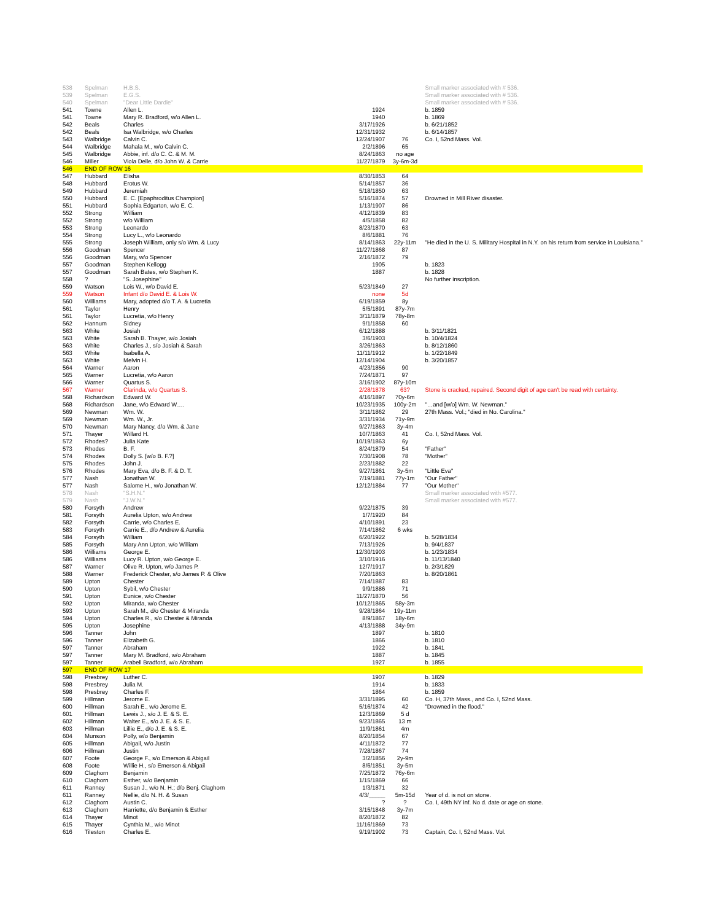| 538 | Spelman | H.B.S. | | | Small marker associated with # 536. |
| 539 | Spelman | E.G.S. | | | Small marker associated with # 536. |
| 540 | Spelman | "Dear Little Dardie" | | | Small marker associated with # 536. |
| 541 | Towne | Allen L. | 1924 | | b. 1859 |
| 541 | Towne | Mary R. Bradford, w/o Allen L. | 1940 | | b. 1869 |
| 542 | Beals | Charles | 3/17/1926 | | b. 6/21/1852 |
| 542 | Beals | Isa Walbridge, w/o Charles | 12/31/1932 | | b. 6/14/1857 |
| 543 | Walbridge | Calvin C. | 12/24/1907 | 76 | Co. I, 52nd Mass. Vol. |
| 544 | Walbridge | Mahala M., w/o Calvin C. | 2/2/1896 | 65 | |
| 545 | Walbridge | Abbie, inf. d/o C. C. & M. M. | 8/24/1863 | no age | |
| 546 | Miller | Viola Delle, d/o John W. & Carrie | 11/27/1879 | 3y-6m-3d | |
| 546 | END OF ROW 16 | | | | |
| 547 | Hubbard | Elisha | 8/30/1853 | 64 | |
| 548 | Hubbard | Erotus W. | 5/14/1857 | 36 | |
| 549 | Hubbard | Jeremiah | 5/18/1850 | 63 | |
| 550 | Hubbard | E. C. [Epaphroditus Champion] | 5/16/1874 | 57 | Drowned in Mill River disaster. |
| 551 | Hubbard | Sophia Edgarton, w/o E. C. | 1/13/1907 | 86 | |
| 552 | Strong | William | 4/12/1839 | 83 | |
| 552 | Strong | w/o William | 4/5/1858 | 82 | |
| 553 | Strong | Leonardo | 8/23/1870 | 63 | |
| 554 | Strong | Lucy L., w/o Leonardo | 8/6/1881 | 76 | |
| 555 | Strong | Joseph William, only s/o Wm. & Lucy | 8/14/1863 | 22y-11m | "He died in the U. S. Military Hospital in N.Y. on his return from service in Louisiana." |
| 556 | Goodman | Spencer | 11/27/1868 | 87 | |
| 556 | Goodman | Mary, w/o Spencer | 2/16/1872 | 79 | |
| 557 | Goodman | Stephen Kellogg | 1905 | | b. 1823 |
| 557 | Goodman | Sarah Bates, w/o Stephen K. | 1887 | | b. 1828 |
| 558 | ? | "S. Josephine" | | | No further inscription. |
| 559 | Watson | Lois W., w/o David E. | 5/23/1849 | 27 | |
| 559 | Watson | Infant d/o David E. & Lois W. | none | 5d | |
| 560 | Williams | Mary, adopted d/o T. A. & Lucretia | 6/19/1859 | 8y | |
| 561 | Taylor | Henry | 5/5/1891 | 87y-7m | |
| 561 | Taylor | Lucretia, w/o Henry | 3/11/1879 | 78y-8m | |
| 562 | Hannum | Sidney | 9/1/1858 | 60 | |
| 563 | White | Josiah | 6/12/1888 | | b. 3/11/1821 |
| 563 | White | Sarah B. Thayer, w/o Josiah | 3/6/1903 | | b. 10/4/1824 |
| 563 | White | Charles J., s/o Josiah & Sarah | 3/26/1863 | | b. 8/12/1860 |
| 563 | White | Isabella A. | 11/11/1912 | | b. 1/22/1849 |
| 563 | White | Melvin H. | 12/14/1904 | | b. 3/20/1857 |
| 564 | Warner | Aaron | 4/23/1856 | 90 | |
| 565 | Warner | Lucretia, w/o Aaron | 7/24/1871 | 97 | |
| 566 | Warner | Quartus S. | 3/16/1902 | 87y-10m | |
| 567 | Warner | Clarinda, w/o Quartus S. | 2/28/1878 | 63? | Stone is cracked, repaired. Second digit of age can't be read with certainty. |
| 568 | Richardson | Edward W. | 4/16/1897 | 70y-6m | |
| 568 | Richardson | Jane, w/o Edward W…. | 10/23/1935 | 100y-2m | "…and [w/o] Wm. W. Newman." |
| 569 | Newman | Wm. W. | 3/11/1862 | 29 | 27th Mass. Vol.; "died in No. Carolina." |
| 569 | Newman | Wm. W., Jr. | 3/31/1934 | 71y-9m | |
| 570 | Newman | Mary Nancy, d/o Wm. & Jane | 9/27/1863 | 3y-4m | |
| 571 | Thayer | Willard H. | 10/7/1863 | 41 | Co. I, 52nd Mass. Vol. |
| 572 | Rhodes? | Julia Kate | 10/19/1863 | 6y | |
| 573 | Rhodes | B. F. | 8/24/1879 | 54 | "Father" |
| 574 | Rhodes | Dolly S. [w/o B. F.?] | 7/30/1908 | 78 | "Mother" |
| 575 | Rhodes | John J. | 2/23/1882 | 22 | |
| 576 | Rhodes | Mary Eva, d/o B. F. & D. T. | 9/27/1861 | 3y-5m | "Little Eva" |
| 577 | Nash | Jonathan W. | 7/19/1881 | 77y-1m | "Our Father" |
| 577 | Nash | Salome H., w/o Jonathan W. | 12/12/1884 | 77 | "Our Mother" |
| 578 | Nash | "S.H.N." | | | Small marker associated with #577. |
| 579 | Nash | "J.W.N." | | | Small marker associated with #577. |
| 580 | Forsyth | Andrew | 9/22/1875 | 39 | |
| 581 | Forsyth | Aurelia Upton, w/o Andrew | 1/7/1920 | 84 | |
| 582 | Forsyth | Carrie, w/o Charles E. | 4/10/1891 | 23 | |
| 583 | Forsyth | Carrie E., d/o Andrew & Aurelia | 7/14/1862 | 6 wks | |
| 584 | Forsyth | William | 6/20/1922 | | b. 5/28/1834 |
| 585 | Forsyth | Mary Ann Upton, w/o William | 7/13/1926 | | b. 9/4/1837 |
| 586 | Williams | George E. | 12/30/1903 | | b. 1/23/1834 |
| 586 | Williams | Lucy R. Upton, w/o George E. | 3/10/1916 | | b. 11/13/1840 |
| 587 | Warner | Olive R. Upton, w/o James P. | 12/7/1917 | | b. 2/3/1829 |
| 588 | Warner | Frederick Chester, s/o James P. & Olive | 7/20/1863 | | b. 8/20/1861 |
| 589 | Upton | Chester | 7/14/1887 | 83 | |
| 590 | Upton | Sybil, w/o Chester | 9/9/1886 | 71 | |
| 591 | Upton | Eunice, w/o Chester | 11/27/1870 | 56 | |
| 592 | Upton | Miranda, w/o Chester | 10/12/1865 | 58y-3m | |
| 593 | Upton | Sarah M., d/o Chester & Miranda | 9/28/1864 | 19y-11m | |
| 594 | Upton | Charles R., s/o Chester & Miranda | 8/9/1867 | 18y-6m | |
| 595 | Upton | Josephine | 4/13/1888 | 34y-9m | |
| 596 | Tanner | John | 1897 | | b. 1810 |
| 596 | Tanner | Elizabeth G. | 1866 | | b. 1810 |
| 597 | Tanner | Abraham | 1922 | | b. 1841 |
| 597 | Tanner | Mary M. Bradford, w/o Abraham | 1887 | | b. 1845 |
| 597 | Tanner | Arabell Bradford, w/o Abraham | 1927 | | b. 1855 |
| 597 | END OF ROW 17 | | | | |
| 598 | Presbrey | Luther C. | 1907 | | b. 1829 |
| 598 | Presbrey | Julia M. | 1914 | | b. 1833 |
| 598 | Presbrey | Charles F. | 1864 | | b. 1859 |
| 599 | Hillman | Jerome E. | 3/31/1895 | 60 | Co. H, 37th Mass., and Co. I, 52nd Mass. |
| 600 | Hillman | Sarah E., w/o Jerome E. | 5/16/1874 | 42 | "Drowned in the flood." |
| 601 | Hillman | Lewis J., s/o J. E. & S. E. | 12/3/1869 | 5 d | |
| 602 | Hillman | Walter E., s/o J. E. & S. E. | 9/23/1865 | 13 m | |
| 603 | Hillman | Lillie E., d/o J. E. & S. E. | 11/9/1861 | 4m | |
| 604 | Munson | Polly, w/o Benjamin | 8/20/1854 | 67 | |
| 605 | Hillman | Abigail, w/o Justin | 4/11/1872 | 77 | |
| 606 | Hillman | Justin | 7/28/1867 | 74 | |
| 607 | Foote | George F., s/o Emerson & Abigail | 3/2/1856 | 2y-9m | |
| 608 | Foote | Willie H., s/o Emerson & Abigail | 8/6/1851 | 3y-5m | |
| 609 | Claghorn | Benjamin | 7/25/1872 | 76y-6m | |
| 610 | Claghorn | Esther, w/o Benjamin | 1/15/1869 | 66 | |
| 611 | Ranney | Susan J., w/o N. H.; d/o Benj. Claghorn | 1/3/1871 | 32 | |
| 611 | Ranney | Nellie, d/o N. H. & Susan | 4/3/_____ | 5m-15d | Year of d. is not on stone. |
| 612 | Claghorn | Austin C. | ? | ? | Co. I, 49th NY inf. No d. date or age on stone. |
| 613 | Claghorn | Harriette, d/o Benjamin & Esther | 3/15/1848 | 3y-7m | |
| 614 | Thayer | Minot | 8/20/1872 | 82 | |
| 615 | Thayer | Cynthia M., w/o Minot | 11/16/1869 | 73 | |
| 616 | Tileston | Charles E. | 9/19/1902 | 73 | Captain, Co. I, 52nd Mass. Vol. |